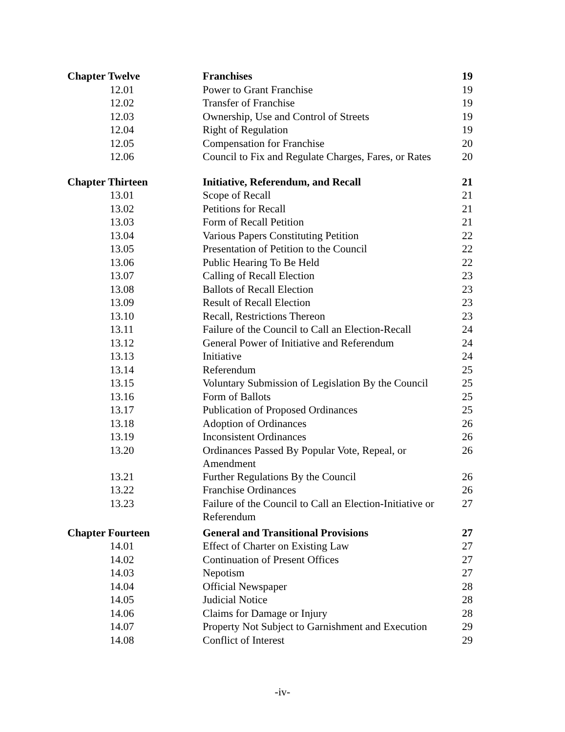| Chapter Twelve | Franchises | 19 |
| 12.01 | Power to Grant Franchise | 19 |
| 12.02 | Transfer of Franchise | 19 |
| 12.03 | Ownership, Use and Control of Streets | 19 |
| 12.04 | Right of Regulation | 19 |
| 12.05 | Compensation for Franchise | 20 |
| 12.06 | Council to Fix and Regulate Charges, Fares, or Rates | 20 |
| Chapter Thirteen | Initiative, Referendum, and Recall | 21 |
| 13.01 | Scope of Recall | 21 |
| 13.02 | Petitions for Recall | 21 |
| 13.03 | Form of Recall Petition | 21 |
| 13.04 | Various Papers Constituting Petition | 22 |
| 13.05 | Presentation of Petition to the Council | 22 |
| 13.06 | Public Hearing To Be Held | 22 |
| 13.07 | Calling of Recall Election | 23 |
| 13.08 | Ballots of Recall Election | 23 |
| 13.09 | Result of Recall Election | 23 |
| 13.10 | Recall, Restrictions Thereon | 23 |
| 13.11 | Failure of the Council to Call an Election-Recall | 24 |
| 13.12 | General Power of Initiative and Referendum | 24 |
| 13.13 | Initiative | 24 |
| 13.14 | Referendum | 25 |
| 13.15 | Voluntary Submission of Legislation By the Council | 25 |
| 13.16 | Form of Ballots | 25 |
| 13.17 | Publication of Proposed Ordinances | 25 |
| 13.18 | Adoption of Ordinances | 26 |
| 13.19 | Inconsistent Ordinances | 26 |
| 13.20 | Ordinances Passed By Popular Vote, Repeal, or Amendment | 26 |
| 13.21 | Further Regulations By the Council | 26 |
| 13.22 | Franchise Ordinances | 26 |
| 13.23 | Failure of the Council to Call an Election-Initiative or Referendum | 27 |
| Chapter Fourteen | General and Transitional Provisions | 27 |
| 14.01 | Effect of Charter on Existing Law | 27 |
| 14.02 | Continuation of Present Offices | 27 |
| 14.03 | Nepotism | 27 |
| 14.04 | Official Newspaper | 28 |
| 14.05 | Judicial Notice | 28 |
| 14.06 | Claims for Damage or Injury | 28 |
| 14.07 | Property Not Subject to Garnishment and Execution | 29 |
| 14.08 | Conflict of Interest | 29 |
-iv-